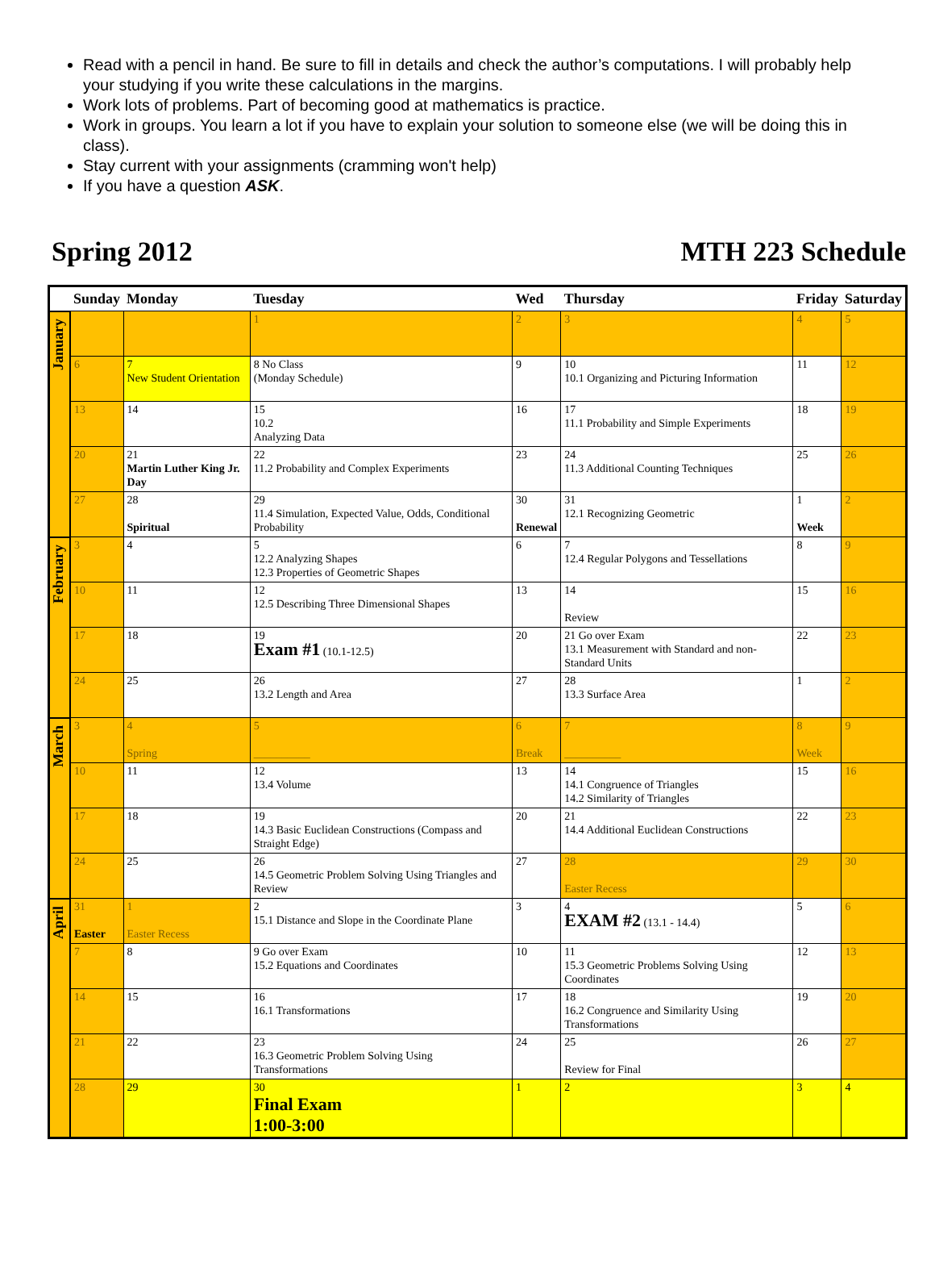Read with a pencil in hand. Be sure to fill in details and check the author’s computations. I will probably help your studying if you write these calculations in the margins.
Work lots of problems. Part of becoming good at mathematics is practice.
Work in groups. You learn a lot if you have to explain your solution to someone else (we will be doing this in class).
Stay current with your assignments (cramming won't help)
If you have a question ASK.
Spring 2012 MTH 223 Schedule
| | Sunday | Monday | Tuesday | Wed | Thursday | Friday | Saturday |
| --- | --- | --- | --- | --- | --- | --- | --- |
| January | | | 1 | 2 | 3 | 4 | 5 |
| | 6 | 7 New Student Orientation | 8 No Class (Monday Schedule) | 9 | 10 10.1 Organizing and Picturing Information | 11 | 12 |
| | 13 | 14 | 15 10.2 Analyzing Data | 16 | 17 11.1 Probability and Simple Experiments | 18 | 19 |
| | 20 | 21 Martin Luther King Jr. Day | 22 11.2 Probability and Complex Experiments | 23 | 24 11.3 Additional Counting Techniques | 25 | 26 |
| | 27 | 28 Spiritual | 29 11.4 Simulation, Expected Value, Odds, Conditional Probability | 30 Renewal | 31 12.1 Recognizing Geometric | 1 Week | 2 |
| February | 3 | 4 | 5 12.2 Analyzing Shapes 12.3 Properties of Geometric Shapes | 6 | 7 12.4 Regular Polygons and Tessellations | 8 | 9 |
| | 10 | 11 | 12 12.5 Describing Three Dimensional Shapes | 13 | 14 Review | 15 | 16 |
| | 17 | 18 | 19 Exam #1 (10.1-12.5) | 20 | 21 Go over Exam 13.1 Measurement with Standard and non-Standard Units | 22 | 23 |
| | 24 | 25 | 26 13.2 Length and Area | 27 | 28 13.3 Surface Area | 1 | 2 |
| March | 3 | 4 Spring | 5 __________ | 6 Break | 7 __________ | 8 Week | 9 |
| | 10 | 11 | 12 13.4 Volume | 13 | 14 14.1 Congruence of Triangles 14.2 Similarity of Triangles | 15 | 16 |
| | 17 | 18 | 19 14.3 Basic Euclidean Constructions (Compass and Straight Edge) | 20 | 21 14.4 Additional Euclidean Constructions | 22 | 23 |
| | 24 | 25 | 26 14.5 Geometric Problem Solving Using Triangles and Review | 27 | 28 Easter Recess | 29 | 30 |
| April | 31 Easter | 1 Easter Recess | 2 15.1 Distance and Slope in the Coordinate Plane | 3 | 4 EXAM #2 (13.1 - 14.4) | 5 | 6 |
| | 7 | 8 | 9 Go over Exam 15.2 Equations and Coordinates | 10 | 11 15.3 Geometric Problems Solving Using Coordinates | 12 | 13 |
| | 14 | 15 | 16 16.1 Transformations | 17 | 18 16.2 Congruence and Similarity Using Transformations | 19 | 20 |
| | 21 | 22 | 23 16.3 Geometric Problem Solving Using Transformations | 24 | 25 Review for Final | 26 | 27 |
| | 28 | 29 | 30 Final Exam 1:00-3:00 | 1 | 2 | 3 | 4 |